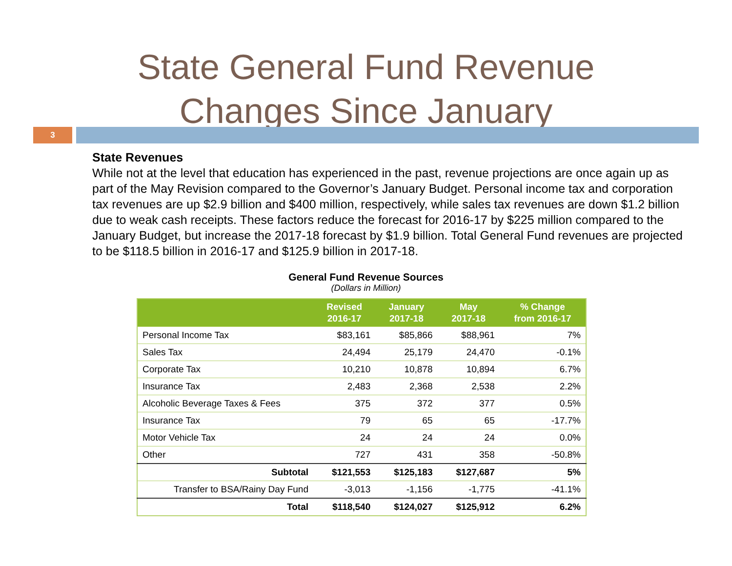State General Fund Revenue
Changes Since January
3
State Revenues
While not at the level that education has experienced in the past, revenue projections are once again up as part of the May Revision compared to the Governor’s January Budget. Personal income tax and corporation tax revenues are up $2.9 billion and $400 million, respectively, while sales tax revenues are down $1.2 billion due to weak cash receipts. These factors reduce the forecast for 2016-17 by $225 million compared to the January Budget, but increase the 2017-18 forecast by $1.9 billion. Total General Fund revenues are projected to be $118.5 billion in 2016-17 and $125.9 billion in 2017-18.
General Fund Revenue Sources
(Dollars in Million)
| | Revised 2016-17 | January 2017-18 | May 2017-18 | % Change from 2016-17 |
| --- | --- | --- | --- | --- |
| Personal Income Tax | $83,161 | $85,866 | $88,961 | 7% |
| Sales Tax | 24,494 | 25,179 | 24,470 | -0.1% |
| Corporate Tax | 10,210 | 10,878 | 10,894 | 6.7% |
| Insurance Tax | 2,483 | 2,368 | 2,538 | 2.2% |
| Alcoholic Beverage Taxes & Fees | 375 | 372 | 377 | 0.5% |
| Insurance Tax | 79 | 65 | 65 | -17.7% |
| Motor Vehicle Tax | 24 | 24 | 24 | 0.0% |
| Other | 727 | 431 | 358 | -50.8% |
| Subtotal | $121,553 | $125,183 | $127,687 | 5% |
| Transfer to BSA/Rainy Day Fund | -3,013 | -1,156 | -1,775 | -41.1% |
| Total | $118,540 | $124,027 | $125,912 | 6.2% |